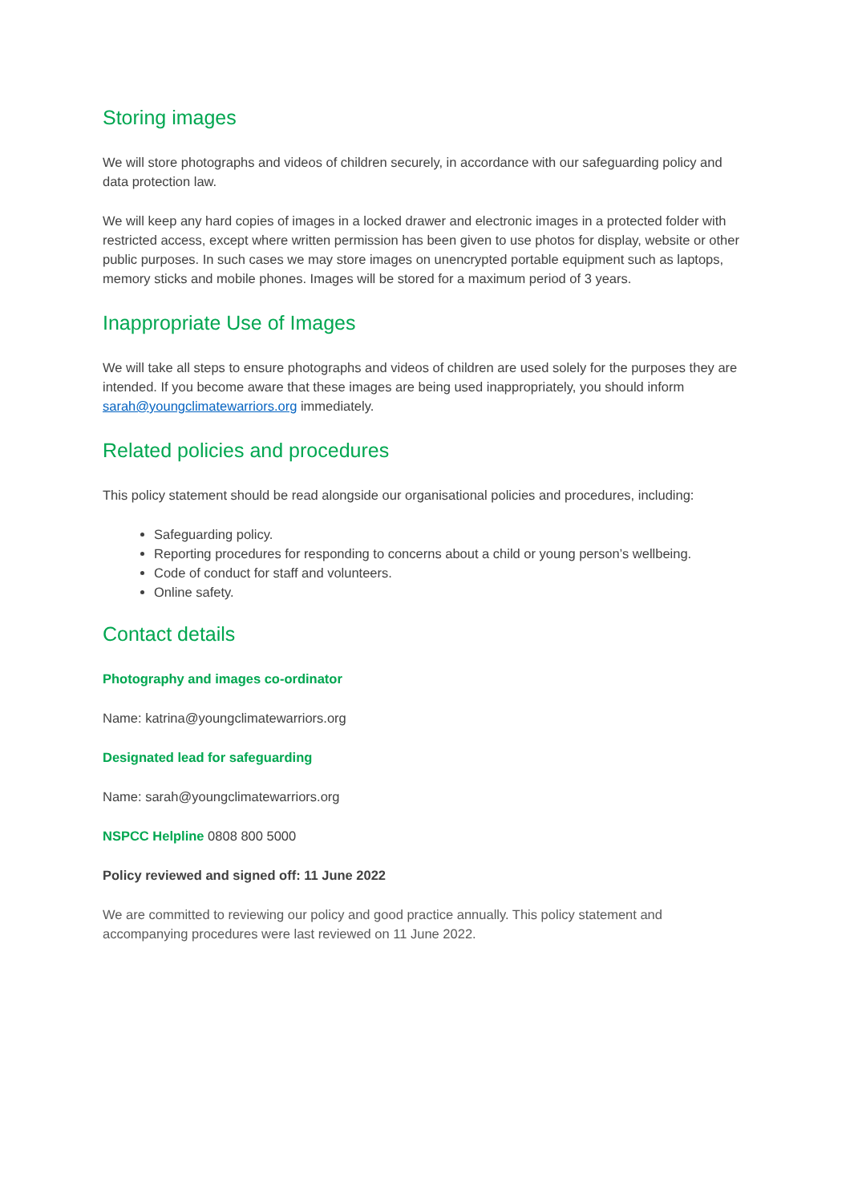Storing images
We will store photographs and videos of children securely, in accordance with our safeguarding policy and data protection law.
We will keep any hard copies of images in a locked drawer and electronic images in a protected folder with restricted access, except where written permission has been given to use photos for display, website or other public purposes. In such cases we may store images on unencrypted portable equipment such as laptops, memory sticks and mobile phones. Images will be stored for a maximum period of 3 years.
Inappropriate Use of Images
We will take all steps to ensure photographs and videos of children are used solely for the purposes they are intended. If you become aware that these images are being used inappropriately, you should inform sarah@youngclimatewarriors.org immediately.
Related policies and procedures
This policy statement should be read alongside our organisational policies and procedures, including:
Safeguarding policy.
Reporting procedures for responding to concerns about a child or young person’s wellbeing.
Code of conduct for staff and volunteers.
Online safety.
Contact details
Photography and images co-ordinator
Name: katrina@youngclimatewarriors.org
Designated lead for safeguarding
Name: sarah@youngclimatewarriors.org
NSPCC Helpline 0808 800 5000
Policy reviewed and signed off: 11 June 2022
We are committed to reviewing our policy and good practice annually. This policy statement and accompanying procedures were last reviewed on 11 June 2022.